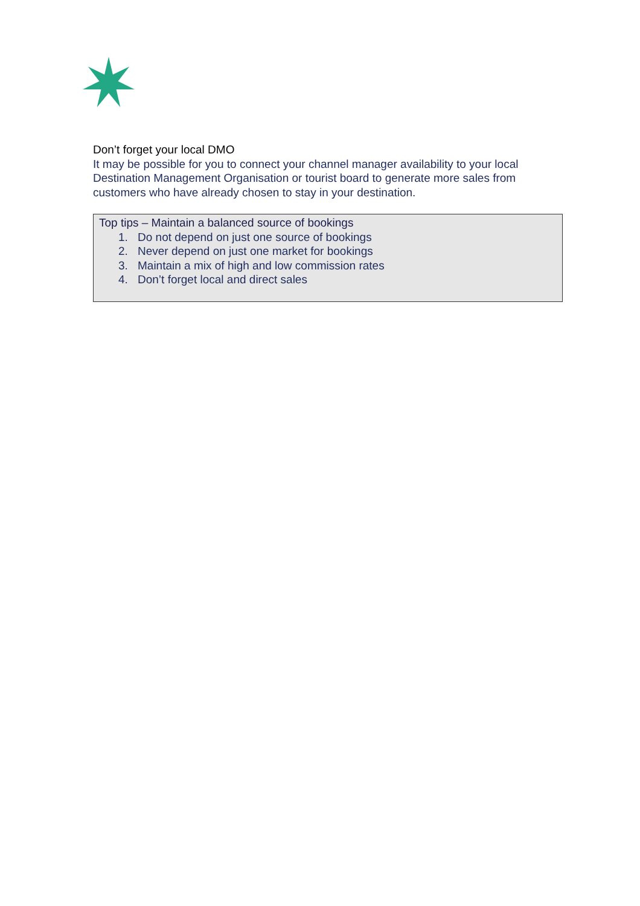Don’t forget your local DMO
It may be possible for you to connect your channel manager availability to your local Destination Management Organisation or tourist board to generate more sales from customers who have already chosen to stay in your destination.
Top tips – Maintain a balanced source of bookings
1. Do not depend on just one source of bookings
2. Never depend on just one market for bookings
3. Maintain a mix of high and low commission rates
4. Don’t forget local and direct sales